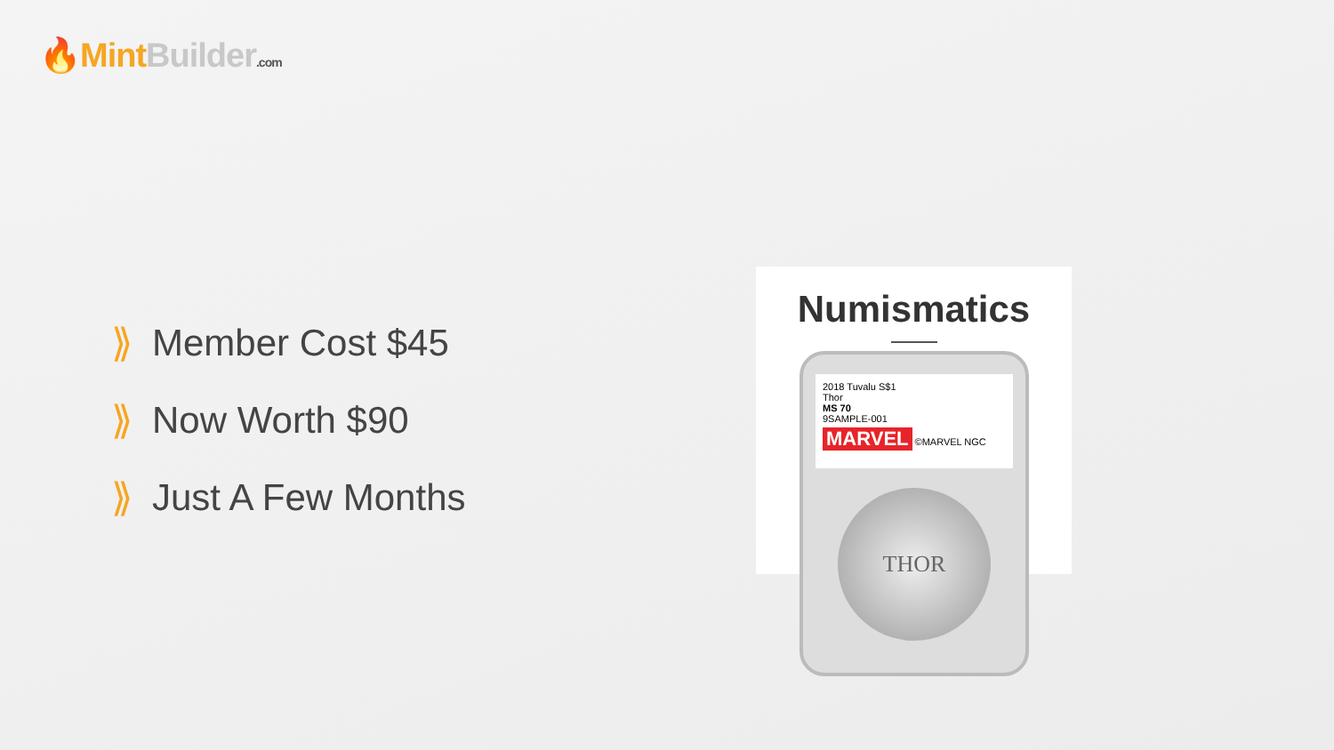🔥Mint Builder.com
⟫ Member Cost $45
⟫ Now Worth $90
⟫ Just A Few Months
Numismatics
2018 Tuvalu S$1
Thor
MS 70
9SAMPLE-001
MARVEL ©MARVEL NGC
THOR